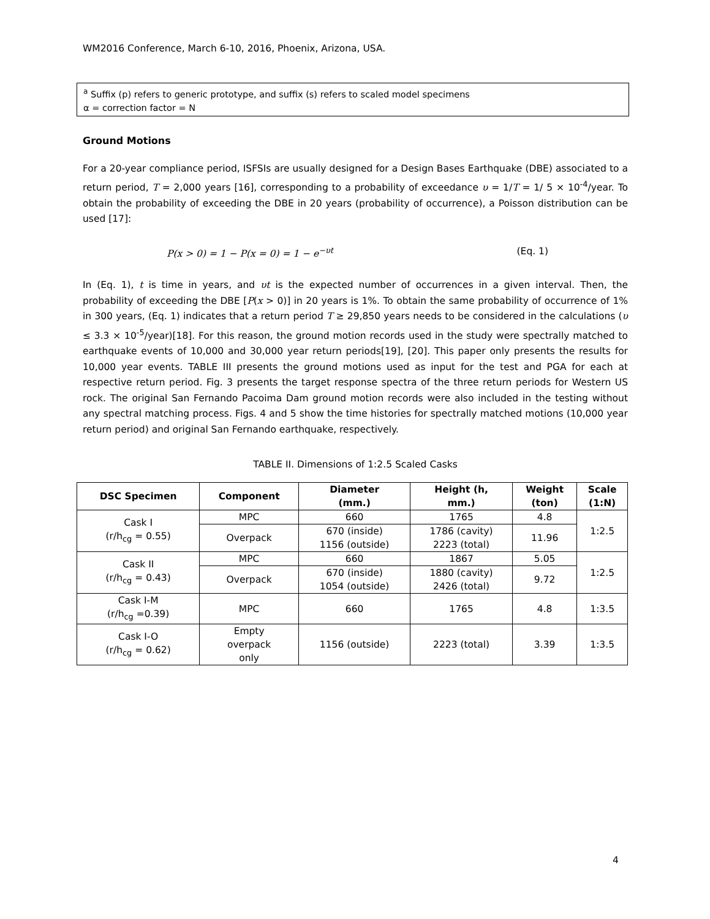WM2016 Conference, March 6-10, 2016, Phoenix, Arizona, USA.
<sup>a</sup> Suffix (p) refers to generic prototype, and suffix (s) refers to scaled model specimens
α = correction factor = N
Ground Motions
For a 20-year compliance period, ISFSIs are usually designed for a Design Bases Earthquake (DBE) associated to a return period, T = 2,000 years [16], corresponding to a probability of exceedance υ = 1/T = 1/ 5 × 10<sup>-4</sup>/year. To obtain the probability of exceeding the DBE in 20 years (probability of occurrence), a Poisson distribution can be used [17]:
P(x > 0) = 1 − P(x = 0) = 1 − e<sup>−υt</sup> (Eq. 1)
In (Eq. 1), t is time in years, and υt is the expected number of occurrences in a given interval. Then, the probability of exceeding the DBE [P(x > 0)] in 20 years is 1%. To obtain the same probability of occurrence of 1% in 300 years, (Eq. 1) indicates that a return period T ≥ 29,850 years needs to be considered in the calculations (υ ≤ 3.3 × 10<sup>-5</sup>/year)[18]. For this reason, the ground motion records used in the study were spectrally matched to earthquake events of 10,000 and 30,000 year return periods[19], [20]. This paper only presents the results for 10,000 year events. TABLE III presents the ground motions used as input for the test and PGA for each at respective return period. Fig. 3 presents the target response spectra of the three return periods for Western US rock. The original San Fernando Pacoima Dam ground motion records were also included in the testing without any spectral matching process. Figs. 4 and 5 show the time histories for spectrally matched motions (10,000 year return period) and original San Fernando earthquake, respectively.
TABLE II. Dimensions of 1:2.5 Scaled Casks
| DSC Specimen | Component | Diameter (mm.) | Height (h, mm.) | Weight (ton) | Scale (1:N) |
| --- | --- | --- | --- | --- | --- |
| Cask I (r/h<sub>cg</sub> = 0.55) | MPC | 660 | 1765 | 4.8 | 1:2.5 |
| | Overpack | 670 (inside) 1156 (outside) | 1786 (cavity) 2223 (total) | 11.96 | |
| Cask II (r/h<sub>cg</sub> = 0.43) | MPC | 660 | 1867 | 5.05 | 1:2.5 |
| | Overpack | 670 (inside) 1054 (outside) | 1880 (cavity) 2426 (total) | 9.72 | |
| Cask I-M (r/h<sub>cg</sub> =0.39) | MPC | 660 | 1765 | 4.8 | 1:3.5 |
| Cask I-O (r/h<sub>cg</sub> = 0.62) | Empty overpack only | 1156 (outside) | 2223 (total) | 3.39 | 1:3.5 |
4